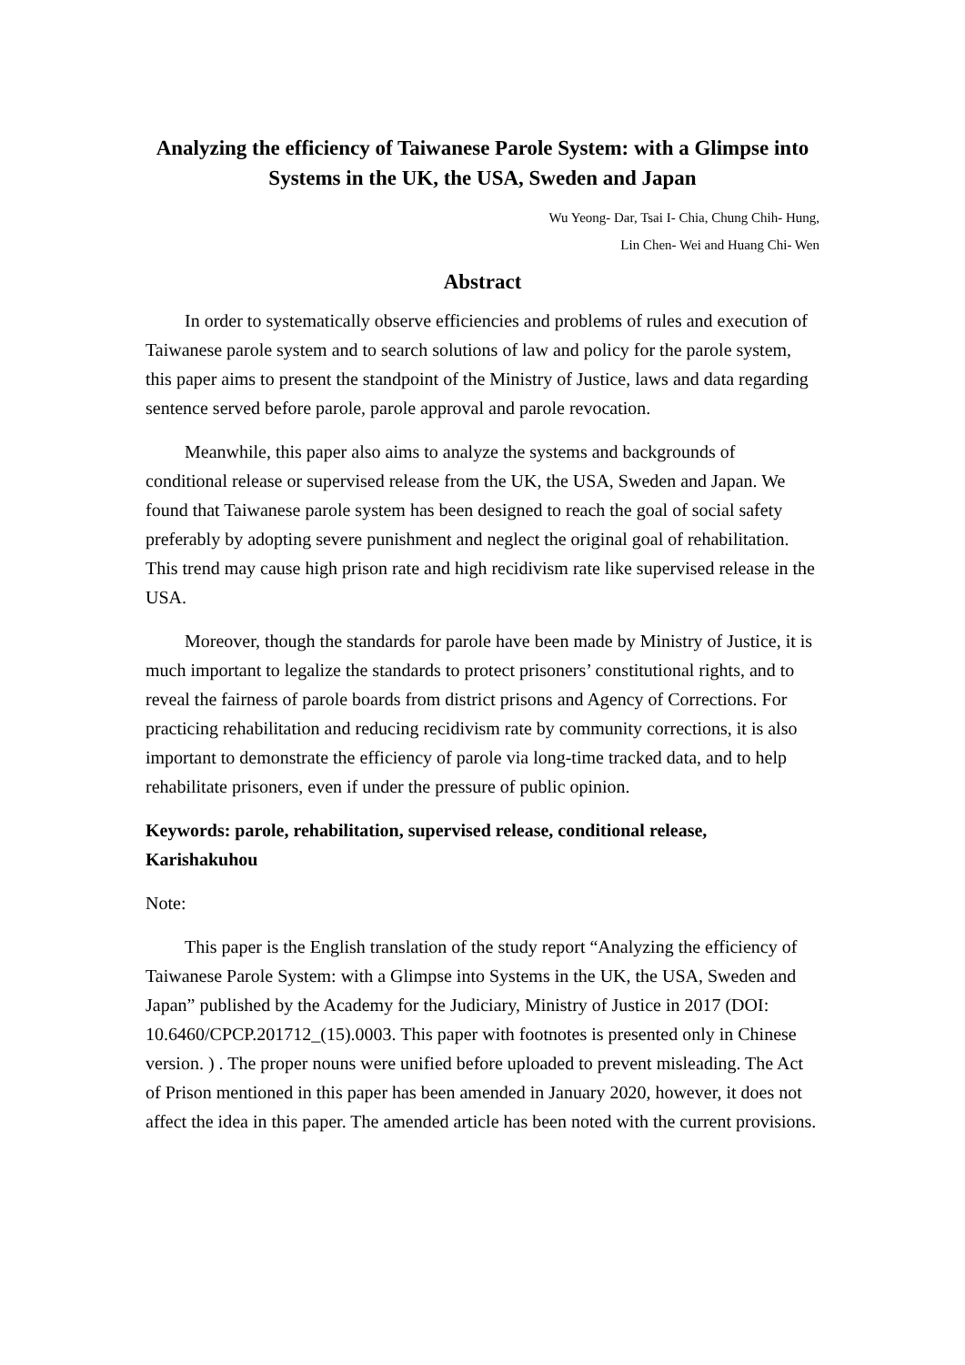Analyzing the efficiency of Taiwanese Parole System: with a Glimpse into Systems in the UK, the USA, Sweden and Japan
Wu Yeong- Dar, Tsai I- Chia, Chung Chih- Hung,
Lin Chen- Wei and Huang Chi- Wen
Abstract
In order to systematically observe efficiencies and problems of rules and execution of Taiwanese parole system and to search solutions of law and policy for the parole system, this paper aims to present the standpoint of the Ministry of Justice, laws and data regarding sentence served before parole, parole approval and parole revocation.
Meanwhile, this paper also aims to analyze the systems and backgrounds of conditional release or supervised release from the UK, the USA, Sweden and Japan. We found that Taiwanese parole system has been designed to reach the goal of social safety preferably by adopting severe punishment and neglect the original goal of rehabilitation. This trend may cause high prison rate and high recidivism rate like supervised release in the USA.
Moreover, though the standards for parole have been made by Ministry of Justice, it is much important to legalize the standards to protect prisoners’ constitutional rights, and to reveal the fairness of parole boards from district prisons and Agency of Corrections. For practicing rehabilitation and reducing recidivism rate by community corrections, it is also important to demonstrate the efficiency of parole via long-time tracked data, and to help rehabilitate prisoners, even if under the pressure of public opinion.
Keywords: parole, rehabilitation, supervised release, conditional release, Karishakuhou
Note:
This paper is the English translation of the study report “Analyzing the efficiency of Taiwanese Parole System: with a Glimpse into Systems in the UK, the USA, Sweden and Japan” published by the Academy for the Judiciary, Ministry of Justice in 2017 (DOI: 10.6460/CPCP.201712_(15).0003. This paper with footnotes is presented only in Chinese version. ) . The proper nouns were unified before uploaded to prevent misleading. The Act of Prison mentioned in this paper has been amended in January 2020, however, it does not affect the idea in this paper. The amended article has been noted with the current provisions.